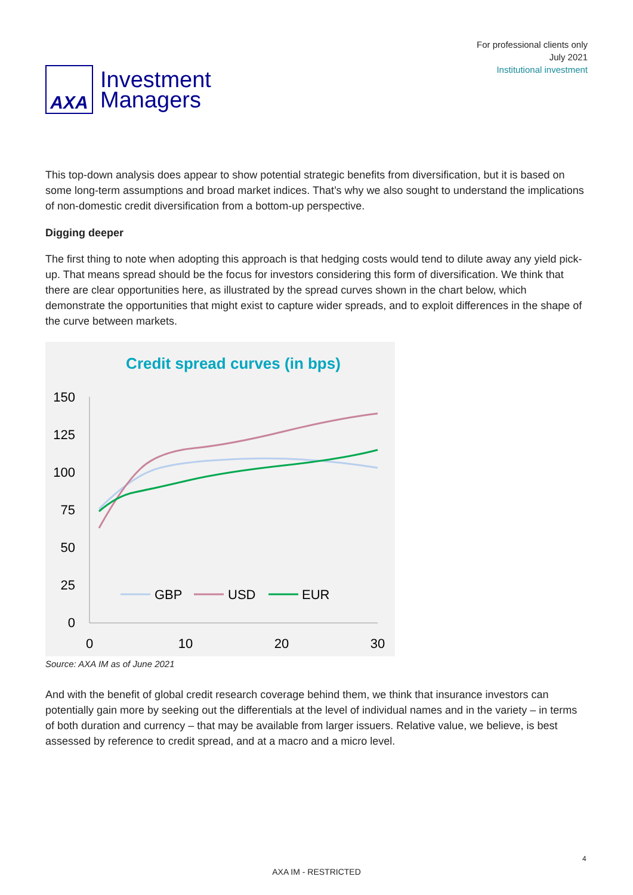AXA
Investment
Managers
For professional clients only
July 2021
Institutional investment
This top-down analysis does appear to show potential strategic benefits from diversification, but it is based on some long-term assumptions and broad market indices. That’s why we also sought to understand the implications of non-domestic credit diversification from a bottom-up perspective.
Digging deeper
The first thing to note when adopting this approach is that hedging costs would tend to dilute away any yield pick-up. That means spread should be the focus for investors considering this form of diversification. We think that there are clear opportunities here, as illustrated by the spread curves shown in the chart below, which demonstrate the opportunities that might exist to capture wider spreads, and to exploit differences in the shape of the curve between markets.
Credit spread curves (in bps)
150
125
100
75
50
25
0
0
10
20
30
GBP
USD
EUR
Source: AXA IM as of June 2021
And with the benefit of global credit research coverage behind them, we think that insurance investors can potentially gain more by seeking out the differentials at the level of individual names and in the variety – in terms of both duration and currency – that may be available from larger issuers. Relative value, we believe, is best assessed by reference to credit spread, and at a macro and a micro level.
4
AXA IM - RESTRICTED